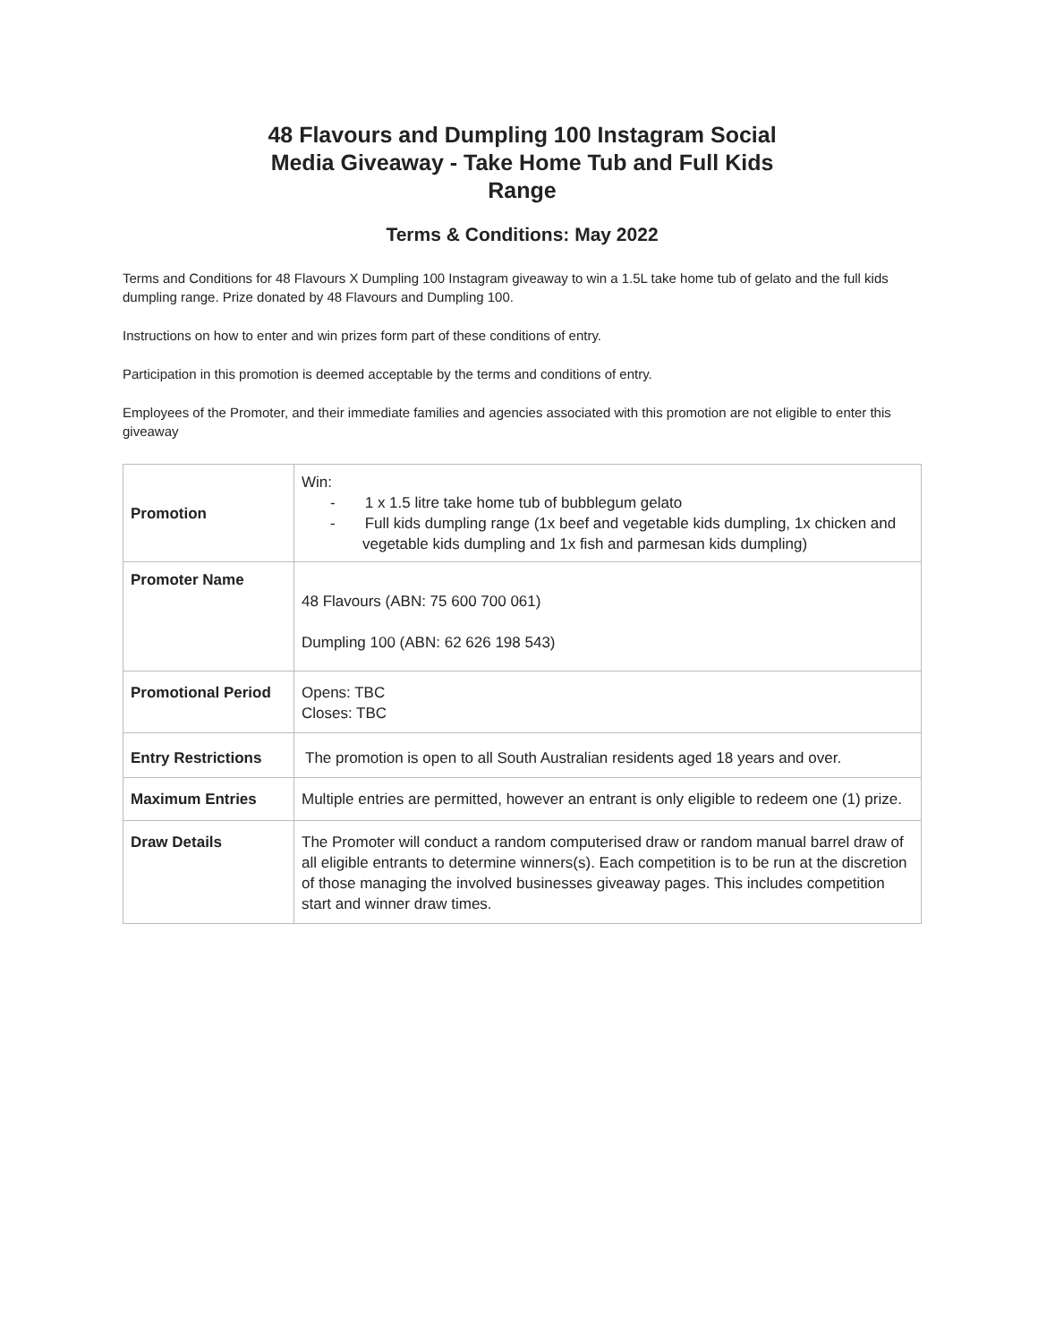48 Flavours and Dumpling 100 Instagram Social Media Giveaway - Take Home Tub and Full Kids Range
Terms & Conditions: May 2022
Terms and Conditions for 48 Flavours X Dumpling 100 Instagram giveaway to win a 1.5L take home tub of gelato and the full kids dumpling range. Prize donated by 48 Flavours and Dumpling 100.
Instructions on how to enter and win prizes form part of these conditions of entry.
Participation in this promotion is deemed acceptable by the terms and conditions of entry.
Employees of the Promoter, and their immediate families and agencies associated with this promotion are not eligible to enter this giveaway
| Promotion | Win: - 1 x 1.5 litre take home tub of bubblegum gelato - Full kids dumpling range (1x beef and vegetable kids dumpling, 1x chicken and vegetable kids dumpling and 1x fish and parmesan kids dumpling) |
| Promoter Name | 48 Flavours (ABN: 75 600 700 061) Dumpling 100 (ABN: 62 626 198 543) |
| Promotional Period | Opens: TBC Closes: TBC |
| Entry Restrictions | The promotion is open to all South Australian residents aged 18 years and over. |
| Maximum Entries | Multiple entries are permitted, however an entrant is only eligible to redeem one (1) prize. |
| Draw Details | The Promoter will conduct a random computerised draw or random manual barrel draw of all eligible entrants to determine winners(s). Each competition is to be run at the discretion of those managing the involved businesses giveaway pages. This includes competition start and winner draw times. |